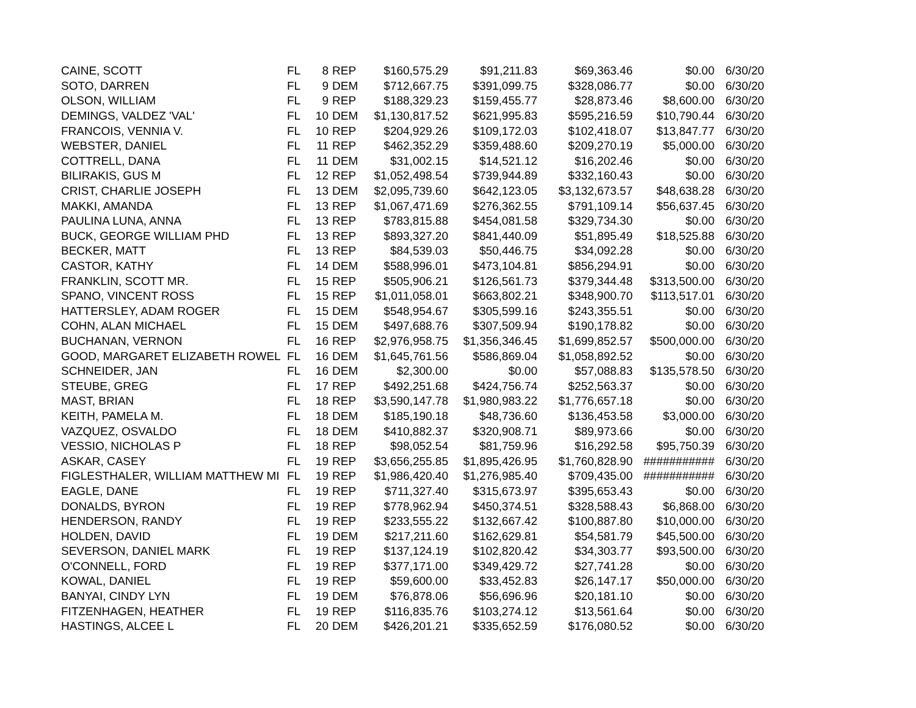| CAINE, SCOTT | FL | 8 | REP | $160,575.29 | $91,211.83 | $69,363.46 | $0.00 | 6/30/20 |
| SOTO, DARREN | FL | 9 | DEM | $712,667.75 | $391,099.75 | $328,086.77 | $0.00 | 6/30/20 |
| OLSON, WILLIAM | FL | 9 | REP | $188,329.23 | $159,455.77 | $28,873.46 | $8,600.00 | 6/30/20 |
| DEMINGS, VALDEZ 'VAL' | FL | 10 | DEM | $1,130,817.52 | $621,995.83 | $595,216.59 | $10,790.44 | 6/30/20 |
| FRANCOIS, VENNIA V. | FL | 10 | REP | $204,929.26 | $109,172.03 | $102,418.07 | $13,847.77 | 6/30/20 |
| WEBSTER, DANIEL | FL | 11 | REP | $462,352.29 | $359,488.60 | $209,270.19 | $5,000.00 | 6/30/20 |
| COTTRELL, DANA | FL | 11 | DEM | $31,002.15 | $14,521.12 | $16,202.46 | $0.00 | 6/30/20 |
| BILIRAKIS, GUS M | FL | 12 | REP | $1,052,498.54 | $739,944.89 | $332,160.43 | $0.00 | 6/30/20 |
| CRIST, CHARLIE JOSEPH | FL | 13 | DEM | $2,095,739.60 | $642,123.05 | $3,132,673.57 | $48,638.28 | 6/30/20 |
| MAKKI, AMANDA | FL | 13 | REP | $1,067,471.69 | $276,362.55 | $791,109.14 | $56,637.45 | 6/30/20 |
| PAULINA LUNA, ANNA | FL | 13 | REP | $783,815.88 | $454,081.58 | $329,734.30 | $0.00 | 6/30/20 |
| BUCK, GEORGE WILLIAM PHD | FL | 13 | REP | $893,327.20 | $841,440.09 | $51,895.49 | $18,525.88 | 6/30/20 |
| BECKER, MATT | FL | 13 | REP | $84,539.03 | $50,446.75 | $34,092.28 | $0.00 | 6/30/20 |
| CASTOR, KATHY | FL | 14 | DEM | $588,996.01 | $473,104.81 | $856,294.91 | $0.00 | 6/30/20 |
| FRANKLIN, SCOTT MR. | FL | 15 | REP | $505,906.21 | $126,561.73 | $379,344.48 | $313,500.00 | 6/30/20 |
| SPANO, VINCENT ROSS | FL | 15 | REP | $1,011,058.01 | $663,802.21 | $348,900.70 | $113,517.01 | 6/30/20 |
| HATTERSLEY, ADAM ROGER | FL | 15 | DEM | $548,954.67 | $305,599.16 | $243,355.51 | $0.00 | 6/30/20 |
| COHN, ALAN MICHAEL | FL | 15 | DEM | $497,688.76 | $307,509.94 | $190,178.82 | $0.00 | 6/30/20 |
| BUCHANAN, VERNON | FL | 16 | REP | $2,976,958.75 | $1,356,346.45 | $1,699,852.57 | $500,000.00 | 6/30/20 |
| GOOD, MARGARET ELIZABETH ROWEL | FL | 16 | DEM | $1,645,761.56 | $586,869.04 | $1,058,892.52 | $0.00 | 6/30/20 |
| SCHNEIDER, JAN | FL | 16 | DEM | $2,300.00 | $0.00 | $57,088.83 | $135,578.50 | 6/30/20 |
| STEUBE, GREG | FL | 17 | REP | $492,251.68 | $424,756.74 | $252,563.37 | $0.00 | 6/30/20 |
| MAST, BRIAN | FL | 18 | REP | $3,590,147.78 | $1,980,983.22 | $1,776,657.18 | $0.00 | 6/30/20 |
| KEITH, PAMELA M. | FL | 18 | DEM | $185,190.18 | $48,736.60 | $136,453.58 | $3,000.00 | 6/30/20 |
| VAZQUEZ, OSVALDO | FL | 18 | DEM | $410,882.37 | $320,908.71 | $89,973.66 | $0.00 | 6/30/20 |
| VESSIO, NICHOLAS P | FL | 18 | REP | $98,052.54 | $81,759.96 | $16,292.58 | $95,750.39 | 6/30/20 |
| ASKAR, CASEY | FL | 19 | REP | $3,656,255.85 | $1,895,426.95 | $1,760,828.90 | ########### | 6/30/20 |
| FIGLESTHALER, WILLIAM MATTHEW MI | FL | 19 | REP | $1,986,420.40 | $1,276,985.40 | $709,435.00 | ########### | 6/30/20 |
| EAGLE, DANE | FL | 19 | REP | $711,327.40 | $315,673.97 | $395,653.43 | $0.00 | 6/30/20 |
| DONALDS, BYRON | FL | 19 | REP | $778,962.94 | $450,374.51 | $328,588.43 | $6,868.00 | 6/30/20 |
| HENDERSON, RANDY | FL | 19 | REP | $233,555.22 | $132,667.42 | $100,887.80 | $10,000.00 | 6/30/20 |
| HOLDEN, DAVID | FL | 19 | DEM | $217,211.60 | $162,629.81 | $54,581.79 | $45,500.00 | 6/30/20 |
| SEVERSON, DANIEL MARK | FL | 19 | REP | $137,124.19 | $102,820.42 | $34,303.77 | $93,500.00 | 6/30/20 |
| O'CONNELL, FORD | FL | 19 | REP | $377,171.00 | $349,429.72 | $27,741.28 | $0.00 | 6/30/20 |
| KOWAL, DANIEL | FL | 19 | REP | $59,600.00 | $33,452.83 | $26,147.17 | $50,000.00 | 6/30/20 |
| BANYAI, CINDY LYN | FL | 19 | DEM | $76,878.06 | $56,696.96 | $20,181.10 | $0.00 | 6/30/20 |
| FITZENHAGEN, HEATHER | FL | 19 | REP | $116,835.76 | $103,274.12 | $13,561.64 | $0.00 | 6/30/20 |
| HASTINGS, ALCEE L | FL | 20 | DEM | $426,201.21 | $335,652.59 | $176,080.52 | $0.00 | 6/30/20 |